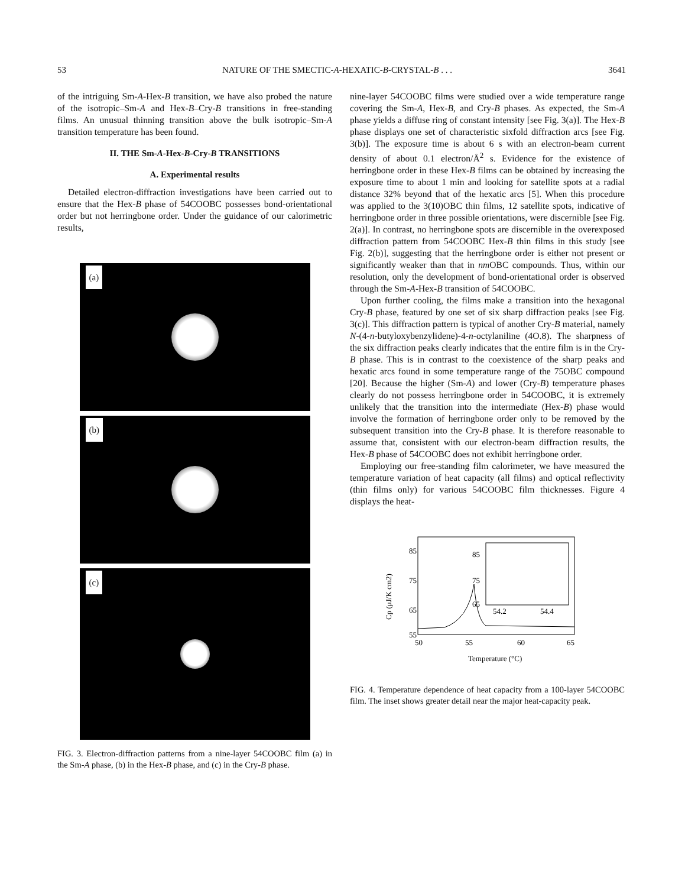53 NATURE OF THE SMECTIC-A-HEXATIC-B-CRYSTAL-B . . . 3641
of the intriguing Sm-A-Hex-B transition, we have also probed the nature of the isotropic–Sm-A and Hex-B–Cry-B transitions in free-standing films. An unusual thinning transition above the bulk isotropic–Sm-A transition temperature has been found.
II. THE Sm-A-Hex-B-Cry-B TRANSITIONS
A. Experimental results
Detailed electron-diffraction investigations have been carried out to ensure that the Hex-B phase of 54COOBC possesses bond-orientational order but not herringbone order. Under the guidance of our calorimetric results,
(a)
(b)
(c)
FIG. 3. Electron-diffraction patterns from a nine-layer 54COOBC film (a) in the Sm-A phase, (b) in the Hex-B phase, and (c) in the Cry-B phase.
nine-layer 54COOBC films were studied over a wide temperature range covering the Sm-A, Hex-B, and Cry-B phases. As expected, the Sm-A phase yields a diffuse ring of constant intensity [see Fig. 3(a)]. The Hex-B phase displays one set of characteristic sixfold diffraction arcs [see Fig. 3(b)]. The exposure time is about 6 s with an electron-beam current density of about 0.1 electron/Å<sup>2</sup> s. Evidence for the existence of herringbone order in these Hex-B films can be obtained by increasing the exposure time to about 1 min and looking for satellite spots at a radial distance 32% beyond that of the hexatic arcs [5]. When this procedure was applied to the 3(10)OBC thin films, 12 satellite spots, indicative of herringbone order in three possible orientations, were discernible [see Fig. 2(a)]. In contrast, no herringbone spots are discernible in the overexposed diffraction pattern from 54COOBC Hex-B thin films in this study [see Fig. 2(b)], suggesting that the herringbone order is either not present or significantly weaker than that in nm OBC compounds. Thus, within our resolution, only the development of bond-orientational order is observed through the Sm-A-Hex-B transition of 54COOBC.
Upon further cooling, the films make a transition into the hexagonal Cry-B phase, featured by one set of six sharp diffraction peaks [see Fig. 3(c)]. This diffraction pattern is typical of another Cry-B material, namely N-(4-n-butyloxybenzylidene)-4-n-octylaniline (4O.8). The sharpness of the six diffraction peaks clearly indicates that the entire film is in the Cry-B phase. This is in contrast to the coexistence of the sharp peaks and hexatic arcs found in some temperature range of the 75OBC compound [20]. Because the higher (Sm-A) and lower (Cry-B) temperature phases clearly do not possess herringbone order in 54COOBC, it is extremely unlikely that the transition into the intermediate (Hex-B) phase would involve the formation of herringbone order only to be removed by the subsequent transition into the Cry-B phase. It is therefore reasonable to assume that, consistent with our electron-beam diffraction results, the Hex-B phase of 54COOBC does not exhibit herringbone order.
Employing our free-standing film calorimeter, we have measured the temperature variation of heat capacity (all films) and optical reflectivity (thin films only) for various 54COOBC film thicknesses. Figure 4 displays the heat-
85
75
65
55
50
55
60
65
Temperature (°C)
Cp (μJ/K cm2)
85
75
65
54.2
54.4
FIG. 4. Temperature dependence of heat capacity from a 100-layer 54COOBC film. The inset shows greater detail near the major heat-capacity peak.